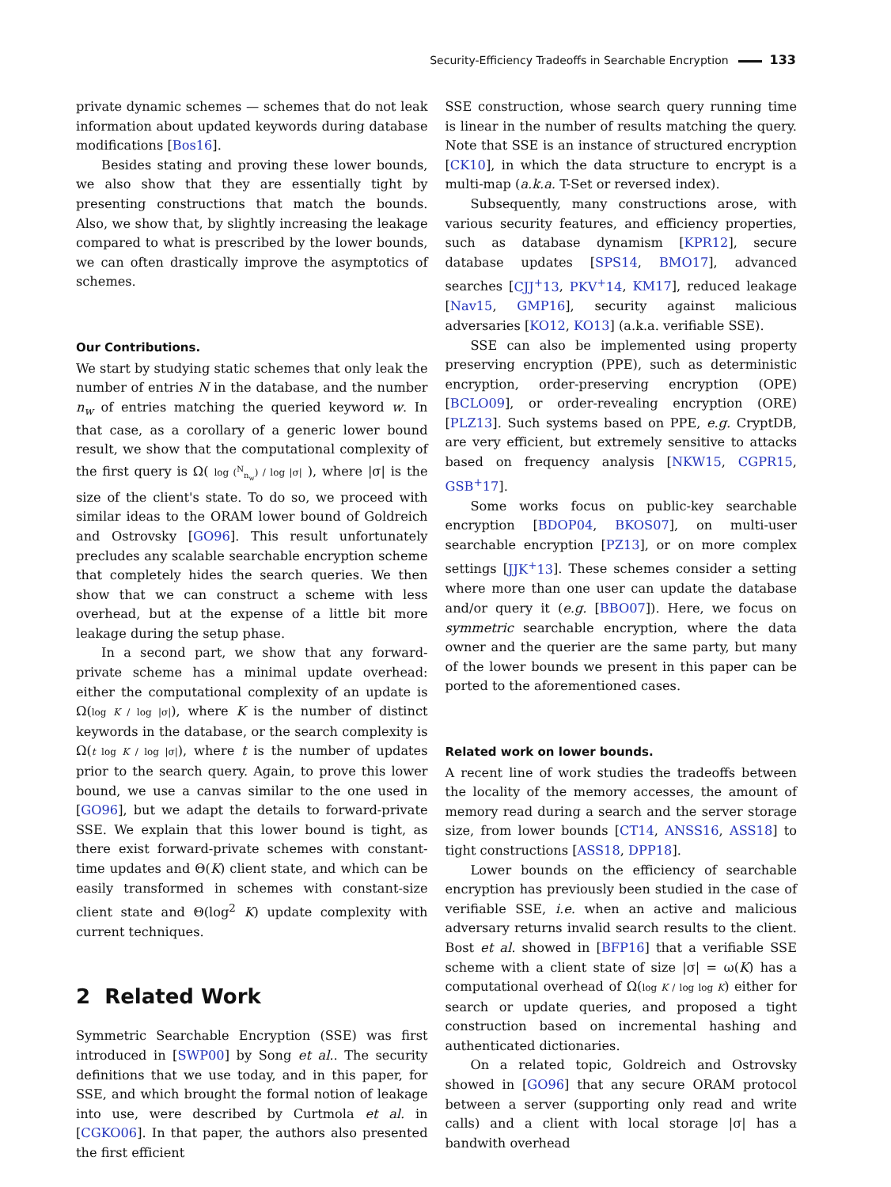Security-Efficiency Tradeoffs in Searchable Encryption 133
private dynamic schemes — schemes that do not leak information about updated keywords during database modifications [Bos16].
Besides stating and proving these lower bounds, we also show that they are essentially tight by presenting constructions that match the bounds. Also, we show that, by slightly increasing the leakage compared to what is prescribed by the lower bounds, we can often drastically improve the asymptotics of schemes.
Our Contributions.
We start by studying static schemes that only leak the number of entries N in the database, and the number n<sub>w</sub> of entries matching the queried keyword w. In that case, as a corollary of a generic lower bound result, we show that the computational complexity of the first query is Ω( log (<sup>N</sup><sub>n<sub>w</sub></sub>) / log |σ| ), where |σ| is the size of the client's state. To do so, we proceed with similar ideas to the ORAM lower bound of Goldreich and Ostrovsky [GO96]. This result unfortunately precludes any scalable searchable encryption scheme that completely hides the search queries. We then show that we can construct a scheme with less overhead, but at the expense of a little bit more leakage during the setup phase.
In a second part, we show that any forward-private scheme has a minimal update overhead: either the computational complexity of an update is Ω(log K / log |σ|), where K is the number of distinct keywords in the database, or the search complexity is Ω(t log K / log |σ|), where t is the number of updates prior to the search query. Again, to prove this lower bound, we use a canvas similar to the one used in [GO96], but we adapt the details to forward-private SSE. We explain that this lower bound is tight, as there exist forward-private schemes with constant-time updates and Θ(K) client state, and which can be easily transformed in schemes with constant-size client state and Θ(log<sup>2</sup> K) update complexity with current techniques.
2 Related Work
Symmetric Searchable Encryption (SSE) was first introduced in [SWP00] by Song et al.. The security definitions that we use today, and in this paper, for SSE, and which brought the formal notion of leakage into use, were described by Curtmola et al. in [CGKO06]. In that paper, the authors also presented the first efficient
SSE construction, whose search query running time is linear in the number of results matching the query. Note that SSE is an instance of structured encryption [CK10], in which the data structure to encrypt is a multi-map (a.k.a. T-Set or reversed index).
Subsequently, many constructions arose, with various security features, and efficiency properties, such as database dynamism [KPR12], secure database updates [SPS14, BMO17], advanced searches [CJJ<sup>+</sup>13, PKV<sup>+</sup>14, KM17], reduced leakage [Nav15, GMP16], security against malicious adversaries [KO12, KO13] (a.k.a. verifiable SSE).
SSE can also be implemented using property preserving encryption (PPE), such as deterministic encryption, order-preserving encryption (OPE) [BCLO09], or order-revealing encryption (ORE) [PLZ13]. Such systems based on PPE, e.g. CryptDB, are very efficient, but extremely sensitive to attacks based on frequency analysis [NKW15, CGPR15, GSB<sup>+</sup>17].
Some works focus on public-key searchable encryption [BDOP04, BKOS07], on multi-user searchable encryption [PZ13], or on more complex settings [JJK<sup>+</sup>13]. These schemes consider a setting where more than one user can update the database and/or query it (e.g. [BBO07]). Here, we focus on symmetric searchable encryption, where the data owner and the querier are the same party, but many of the lower bounds we present in this paper can be ported to the aforementioned cases.
Related work on lower bounds.
A recent line of work studies the tradeoffs between the locality of the memory accesses, the amount of memory read during a search and the server storage size, from lower bounds [CT14, ANSS16, ASS18] to tight constructions [ASS18, DPP18].
Lower bounds on the efficiency of searchable encryption has previously been studied in the case of verifiable SSE, i.e. when an active and malicious adversary returns invalid search results to the client. Bost et al. showed in [BFP16] that a verifiable SSE scheme with a client state of size |σ| = ω(K) has a computational overhead of Ω(log K / log log K) either for search or update queries, and proposed a tight construction based on incremental hashing and authenticated dictionaries.
On a related topic, Goldreich and Ostrovsky showed in [GO96] that any secure ORAM protocol between a server (supporting only read and write calls) and a client with local storage |σ| has a bandwith overhead